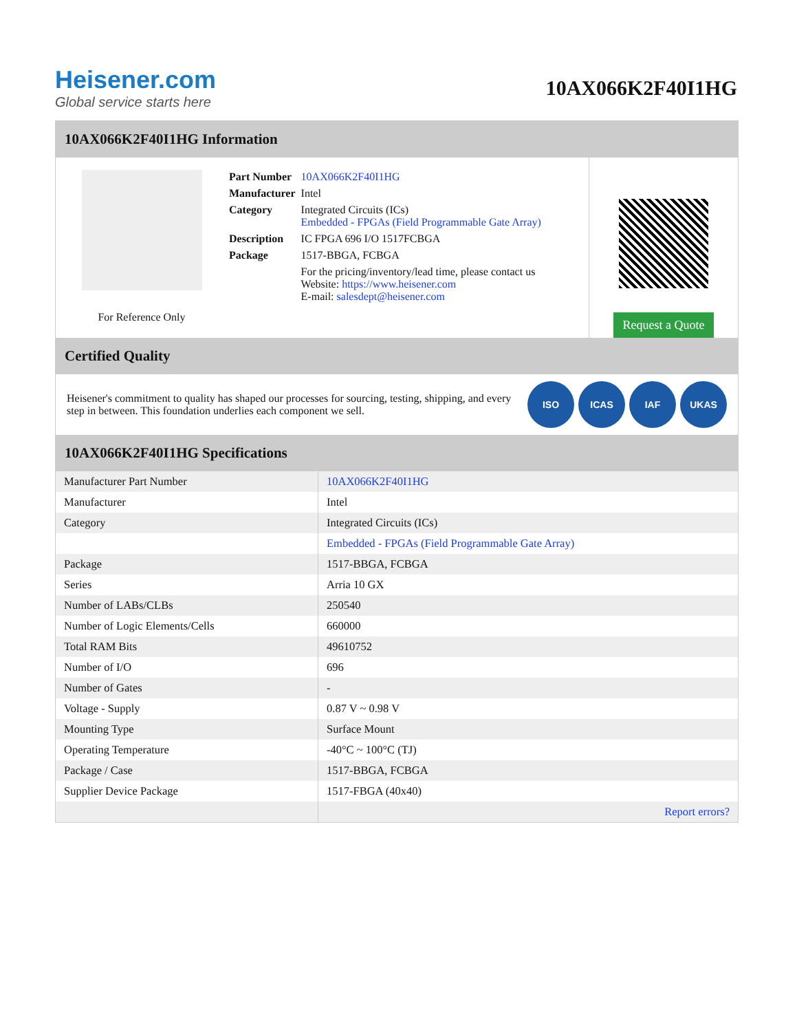Heisener.com
Global service starts here
10AX066K2F40I1HG
10AX066K2F40I1HG Information
For Reference Only
| Part Number | 10AX066K2F40I1HG |
| Manufacturer | Intel |
| Category | Integrated Circuits (ICs) Embedded - FPGAs (Field Programmable Gate Array) |
| Description | IC FPGA 696 I/O 1517FCBGA |
| Package | 1517-BBGA, FCBGA |
| | For the pricing/inventory/lead time, please contact us Website: https://www.heisener.com E-mail: salesdept@heisener.com |
Request a Quote
Certified Quality
Heisener's commitment to quality has shaped our processes for sourcing, testing, shipping, and every step in between. This foundation underlies each component we sell.
ISO ICAS IAF UKAS
10AX066K2F40I1HG Specifications
| Manufacturer Part Number | 10AX066K2F40I1HG |
| Manufacturer | Intel |
| Category | Integrated Circuits (ICs) |
| | Embedded - FPGAs (Field Programmable Gate Array) |
| Package | 1517-BBGA, FCBGA |
| Series | Arria 10 GX |
| Number of LABs/CLBs | 250540 |
| Number of Logic Elements/Cells | 660000 |
| Total RAM Bits | 49610752 |
| Number of I/O | 696 |
| Number of Gates | - |
| Voltage - Supply | 0.87 V ~ 0.98 V |
| Mounting Type | Surface Mount |
| Operating Temperature | -40°C ~ 100°C (TJ) |
| Package / Case | 1517-BBGA, FCBGA |
| Supplier Device Package | 1517-FBGA (40x40) |
| | Report errors? |